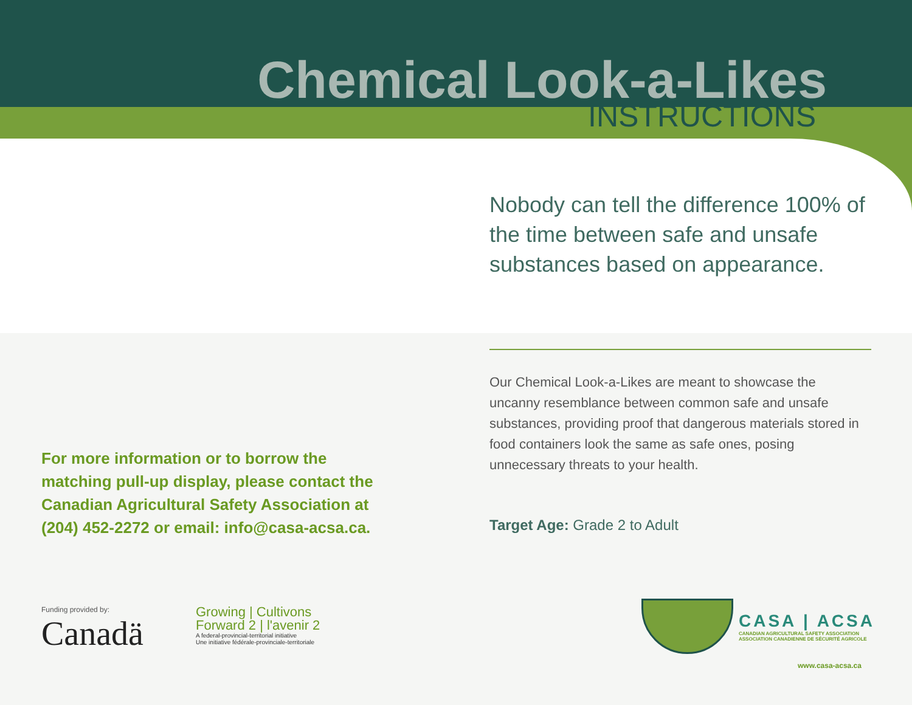Chemical Look-a-Likes
INSTRUCTIONS
Nobody can tell the difference 100% of the time between safe and unsafe substances based on appearance.
Our Chemical Look-a-Likes are meant to showcase the uncanny resemblance between common safe and unsafe substances, providing proof that dangerous materials stored in food containers look the same as safe ones, posing unnecessary threats to your health.
Target Age: Grade 2 to Adult
For more information or to borrow the matching pull-up display, please contact the Canadian Agricultural Safety Association at (204) 452-2272 or email: info@casa-acsa.ca.
Funding provided by:
Canadä
Growing | Cultivons
Forward 2 | l'avenir 2
A federal-provincial-territorial initiative
Une initiative fédérale-provinciale-territoriale
CASA | ACSA
CANADIAN AGRICULTURAL SAFETY ASSOCIATION
ASSOCIATION CANADIENNE DE SÉCURITÉ AGRICOLE
www.casa-acsa.ca